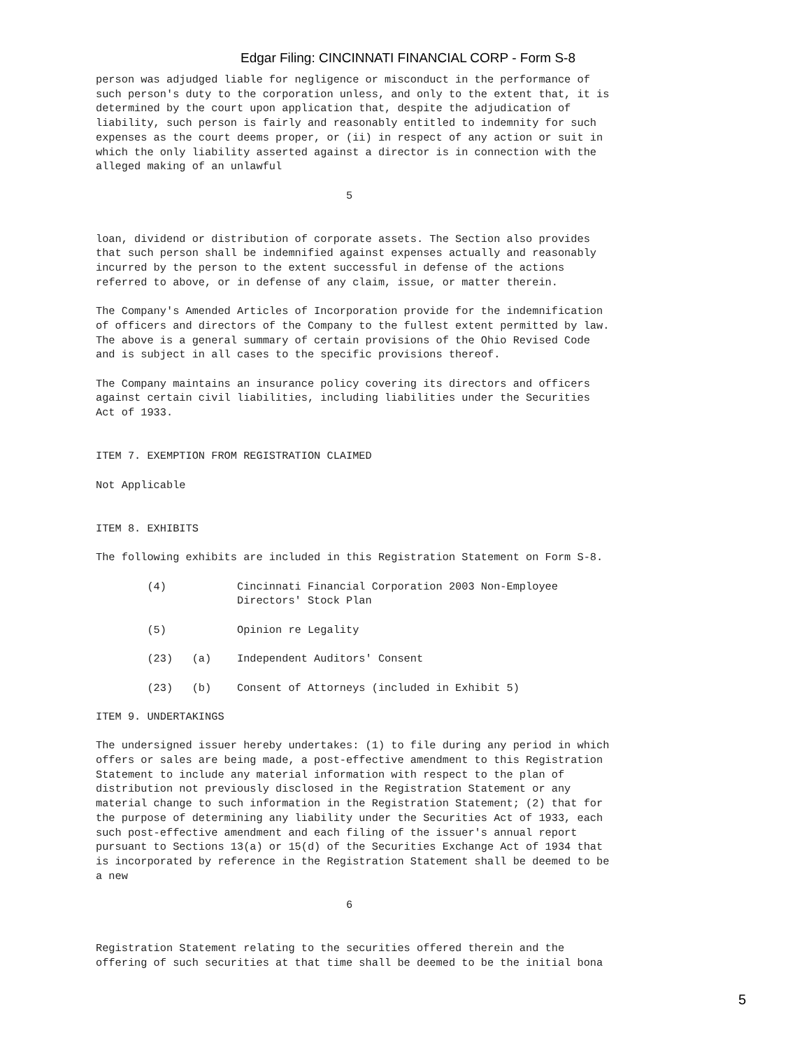Edgar Filing: CINCINNATI FINANCIAL CORP - Form S-8
person was adjudged liable for negligence or misconduct in the performance of
such person's duty to the corporation unless, and only to the extent that, it is
determined by the court upon application that, despite the adjudication of
liability, such person is fairly and reasonably entitled to indemnity for such
expenses as the court deems proper, or (ii) in respect of any action or suit in
which the only liability asserted against a director is in connection with the
alleged making of an unlawful

                                       5


loan, dividend or distribution of corporate assets. The Section also provides
that such person shall be indemnified against expenses actually and reasonably
incurred by the person to the extent successful in defense of the actions
referred to above, or in defense of any claim, issue, or matter therein.

The Company's Amended Articles of Incorporation provide for the indemnification
of officers and directors of the Company to the fullest extent permitted by law.
The above is a general summary of certain provisions of the Ohio Revised Code
and is subject in all cases to the specific provisions thereof.

The Company maintains an insurance policy covering its directors and officers
against certain civil liabilities, including liabilities under the Securities
Act of 1933.


ITEM 7. EXEMPTION FROM REGISTRATION CLAIMED

Not Applicable


ITEM 8. EXHIBITS

The following exhibits are included in this Registration Statement on Form S-8.

        (4)           Cincinnati Financial Corporation 2003 Non-Employee
                      Directors' Stock Plan

        (5)           Opinion re Legality

        (23)   (a)    Independent Auditors' Consent

        (23)   (b)    Consent of Attorneys (included in Exhibit 5)

ITEM 9. UNDERTAKINGS

The undersigned issuer hereby undertakes: (1) to file during any period in which
offers or sales are being made, a post-effective amendment to this Registration
Statement to include any material information with respect to the plan of
distribution not previously disclosed in the Registration Statement or any
material change to such information in the Registration Statement; (2) that for
the purpose of determining any liability under the Securities Act of 1933, each
such post-effective amendment and each filing of the issuer's annual report
pursuant to Sections 13(a) or 15(d) of the Securities Exchange Act of 1934 that
is incorporated by reference in the Registration Statement shall be deemed to be
a new

                                       6


Registration Statement relating to the securities offered therein and the
offering of such securities at that time shall be deemed to be the initial bona
5